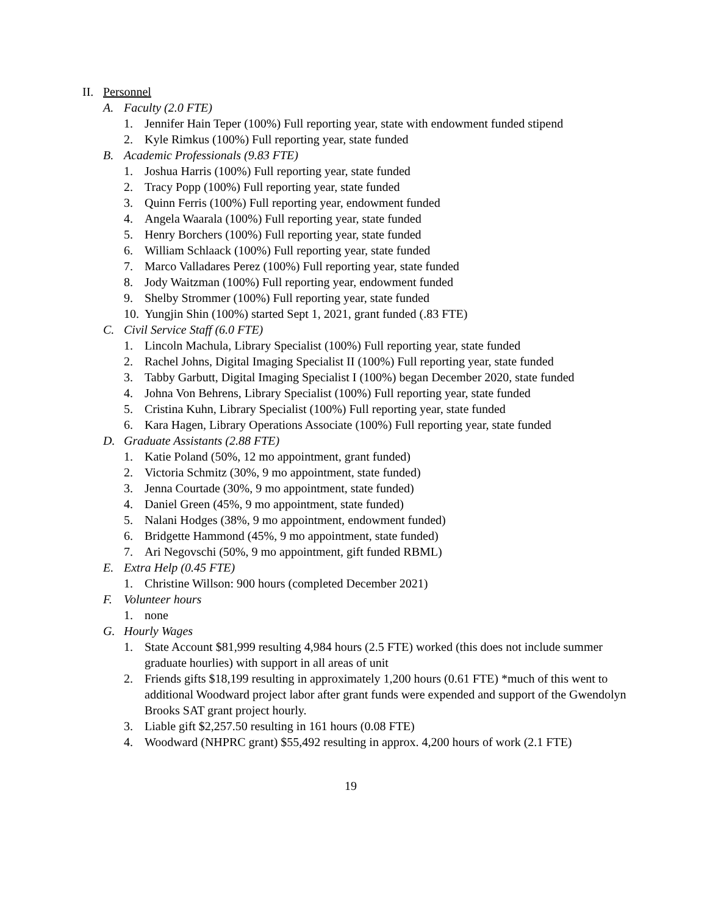II. Personnel
A. Faculty (2.0 FTE)
1. Jennifer Hain Teper (100%) Full reporting year, state with endowment funded stipend
2. Kyle Rimkus (100%) Full reporting year, state funded
B. Academic Professionals (9.83 FTE)
1. Joshua Harris (100%) Full reporting year, state funded
2. Tracy Popp (100%) Full reporting year, state funded
3. Quinn Ferris (100%) Full reporting year, endowment funded
4. Angela Waarala (100%) Full reporting year, state funded
5. Henry Borchers (100%) Full reporting year, state funded
6. William Schlaack (100%) Full reporting year, state funded
7. Marco Valladares Perez (100%) Full reporting year, state funded
8. Jody Waitzman (100%) Full reporting year, endowment funded
9. Shelby Strommer (100%) Full reporting year, state funded
10. Yungjin Shin (100%) started Sept 1, 2021, grant funded (.83 FTE)
C. Civil Service Staff (6.0 FTE)
1. Lincoln Machula, Library Specialist (100%) Full reporting year, state funded
2. Rachel Johns, Digital Imaging Specialist II (100%) Full reporting year, state funded
3. Tabby Garbutt, Digital Imaging Specialist I (100%) began December 2020, state funded
4. Johna Von Behrens, Library Specialist (100%) Full reporting year, state funded
5. Cristina Kuhn, Library Specialist (100%) Full reporting year, state funded
6. Kara Hagen, Library Operations Associate (100%) Full reporting year, state funded
D. Graduate Assistants (2.88 FTE)
1. Katie Poland (50%, 12 mo appointment, grant funded)
2. Victoria Schmitz (30%, 9 mo appointment, state funded)
3. Jenna Courtade (30%, 9 mo appointment, state funded)
4. Daniel Green (45%, 9 mo appointment, state funded)
5. Nalani Hodges (38%, 9 mo appointment, endowment funded)
6. Bridgette Hammond (45%, 9 mo appointment, state funded)
7. Ari Negovschi (50%, 9 mo appointment, gift funded RBML)
E. Extra Help (0.45 FTE)
1. Christine Willson: 900 hours (completed December 2021)
F. Volunteer hours
1. none
G. Hourly Wages
1. State Account $81,999 resulting 4,984 hours (2.5 FTE) worked (this does not include summer graduate hourlies) with support in all areas of unit
2. Friends gifts $18,199 resulting in approximately 1,200 hours (0.61 FTE) *much of this went to additional Woodward project labor after grant funds were expended and support of the Gwendolyn Brooks SAT grant project hourly.
3. Liable gift $2,257.50 resulting in 161 hours (0.08 FTE)
4. Woodward (NHPRC grant) $55,492 resulting in approx. 4,200 hours of work (2.1 FTE)
19